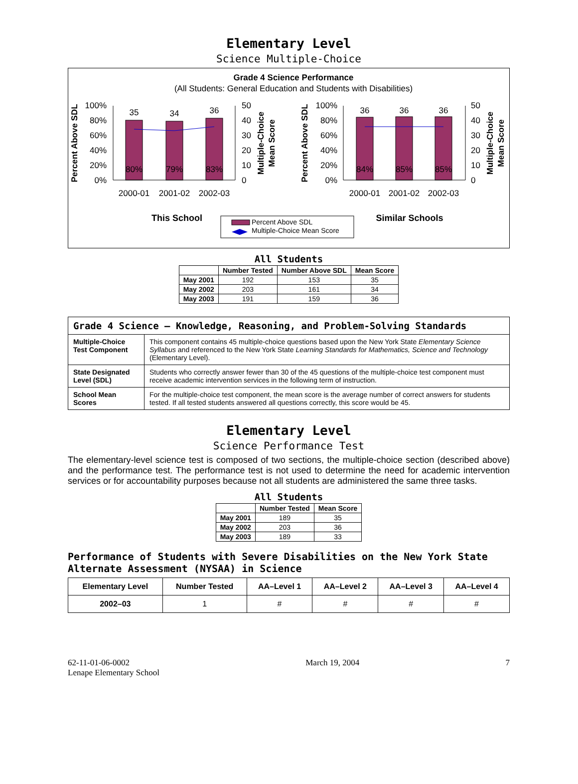Elementary Level
Science Multiple-Choice
Grade 4 Science Performance
(All Students: General Education and Students with Disabilities)
35
34
36
36
36
36
80%
79%
83%
84%
85%
85%
100%
80%
60%
40%
20%
0%
50
40
30
20
10
0
100%
80%
60%
40%
20%
0%
50
40
30
20
10
0
2000-01
2001-02
2002-03
2000-01
2001-02
2002-03
Percent Above SDL
Percent Above SDL
Multiple-Choice
Mean Score
Multiple-Choice
Mean Score
This School
Similar Schools
Percent Above SDL
Multiple-Choice Mean Score
All Students
| | Number Tested | Number Above SDL | Mean Score |
| --- | --- | --- | --- |
| May 2001 | 192 | 153 | 35 |
| May 2002 | 203 | 161 | 34 |
| May 2003 | 191 | 159 | 36 |
| Grade 4 Science — Knowledge, Reasoning, and Problem-Solving Standards | |
| --- | --- |
| Multiple-Choice Test Component | This component contains 45 multiple-choice questions based upon the New York State Elementary Science Syllabus and referenced to the New York State Learning Standards for Mathematics, Science and Technology (Elementary Level). |
| State Designated Level (SDL) | Students who correctly answer fewer than 30 of the 45 questions of the multiple-choice test component must receive academic intervention services in the following term of instruction. |
| School Mean Scores | For the multiple-choice test component, the mean score is the average number of correct answers for students tested. If all tested students answered all questions correctly, this score would be 45. |
Elementary Level
Science Performance Test
The elementary-level science test is composed of two sections, the multiple-choice section (described above) and the performance test. The performance test is not used to determine the need for academic intervention services or for accountability purposes because not all students are administered the same three tasks.
All Students
| | Number Tested | Mean Score |
| --- | --- | --- |
| May 2001 | 189 | 35 |
| May 2002 | 203 | 36 |
| May 2003 | 189 | 33 |
Performance of Students with Severe Disabilities on the New York State Alternate Assessment (NYSAA) in Science
| Elementary Level | Number Tested | AA–Level 1 | AA–Level 2 | AA–Level 3 | AA–Level 4 |
| --- | --- | --- | --- | --- | --- |
| 2002–03 | 1 | # | # | # | # |
62-11-01-06-0002
Lenape Elementary School
March 19, 2004 7